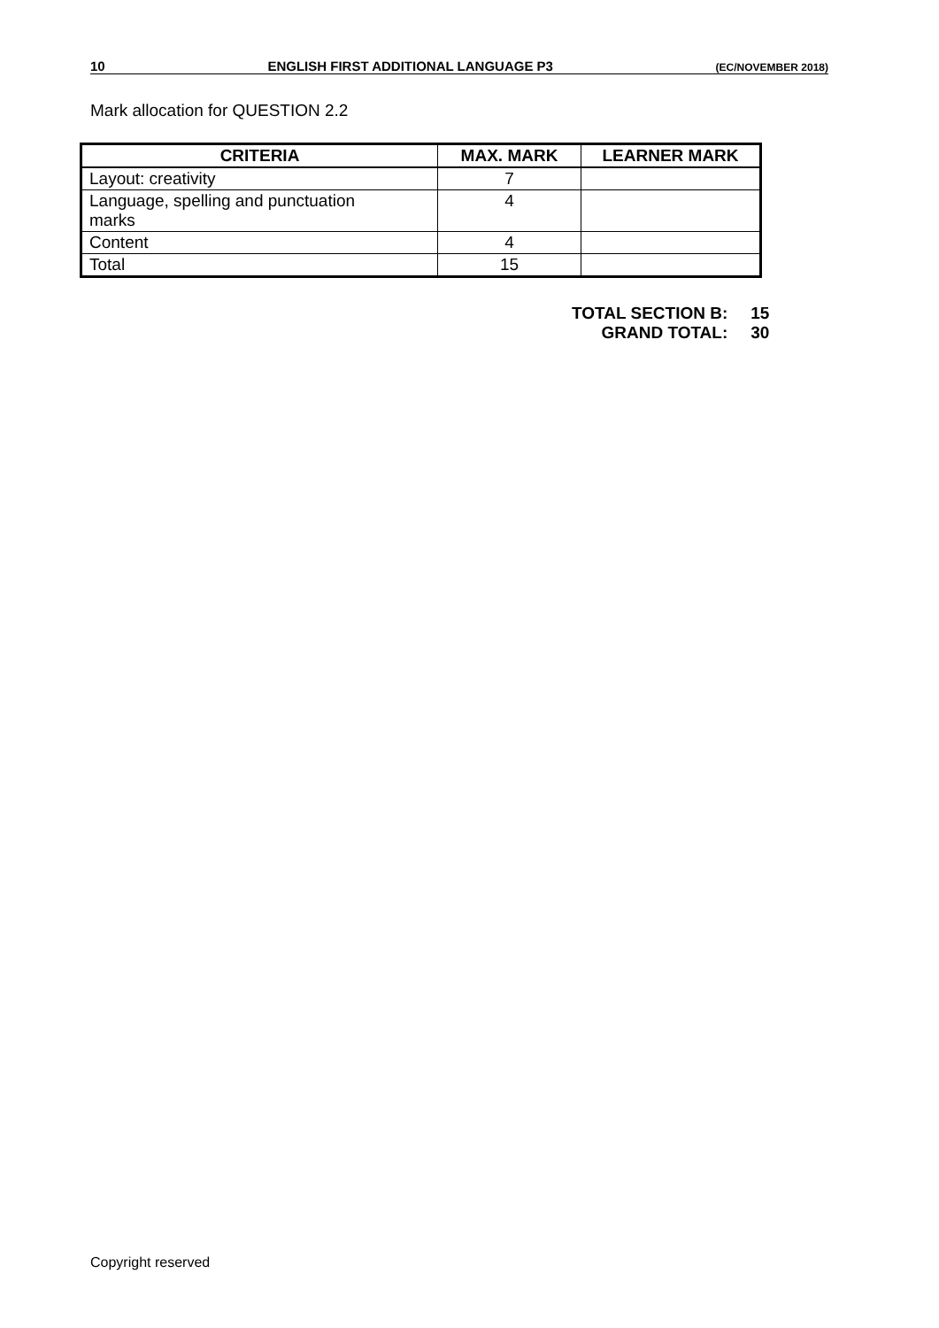10 ENGLISH FIRST ADDITIONAL LANGUAGE P3 (EC/NOVEMBER 2018)
Mark allocation for QUESTION 2.2
| CRITERIA | MAX. MARK | LEARNER MARK |
| --- | --- | --- |
| Layout: creativity | 7 | |
| Language, spelling and punctuation marks | 4 | |
| Content | 4 | |
| Total | 15 | |
| TOTAL SECTION B: | 15 |
| GRAND TOTAL: | 30 |
Copyright reserved